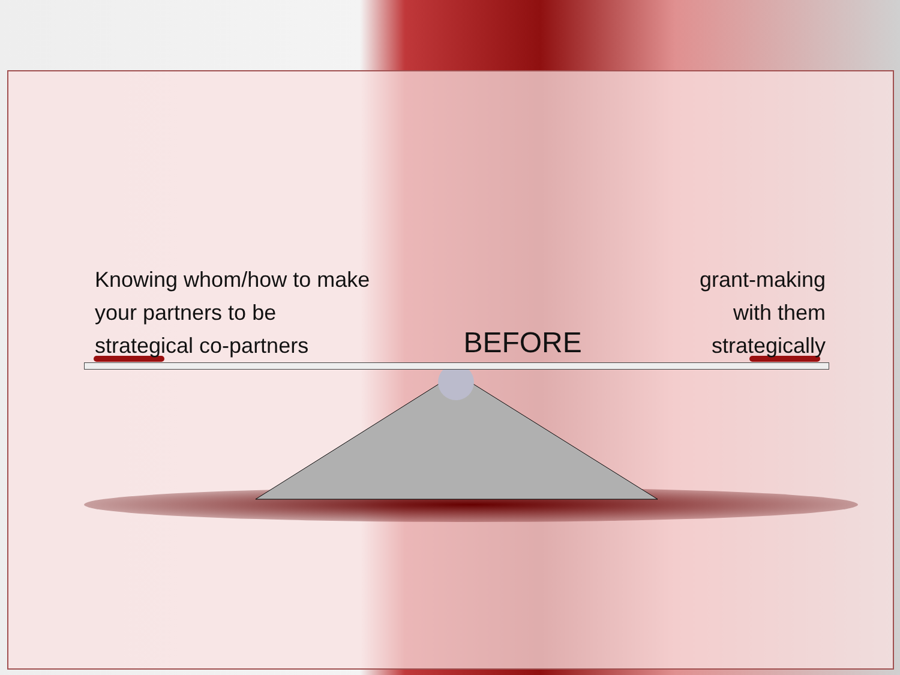Knowing whom/how to make
your partners to be
strategical co-partners
BEFORE
grant-making
with them
strategically